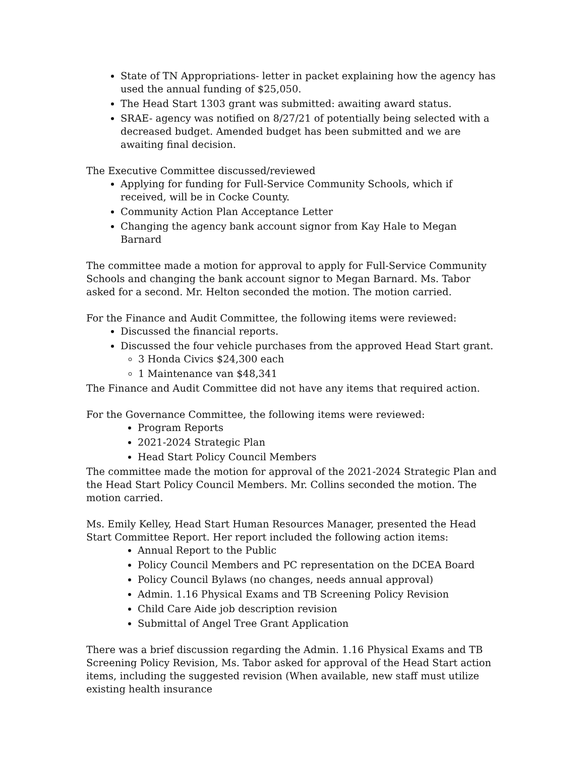State of TN Appropriations- letter in packet explaining how the agency has used the annual funding of $25,050.
The Head Start 1303 grant was submitted: awaiting award status.
SRAE- agency was notified on 8/27/21 of potentially being selected with a decreased budget. Amended budget has been submitted and we are awaiting final decision.
The Executive Committee discussed/reviewed
Applying for funding for Full-Service Community Schools, which if received, will be in Cocke County.
Community Action Plan Acceptance Letter
Changing the agency bank account signor from Kay Hale to Megan Barnard
The committee made a motion for approval to apply for Full-Service Community Schools and changing the bank account signor to Megan Barnard. Ms. Tabor asked for a second. Mr. Helton seconded the motion. The motion carried.
For the Finance and Audit Committee, the following items were reviewed:
Discussed the financial reports.
Discussed the four vehicle purchases from the approved Head Start grant.
3 Honda Civics $24,300 each
1 Maintenance van $48,341
The Finance and Audit Committee did not have any items that required action.
For the Governance Committee, the following items were reviewed:
Program Reports
2021-2024 Strategic Plan
Head Start Policy Council Members
The committee made the motion for approval of the 2021-2024 Strategic Plan and the Head Start Policy Council Members. Mr. Collins seconded the motion. The motion carried.
Ms. Emily Kelley, Head Start Human Resources Manager, presented the Head Start Committee Report. Her report included the following action items:
Annual Report to the Public
Policy Council Members and PC representation on the DCEA Board
Policy Council Bylaws (no changes, needs annual approval)
Admin. 1.16 Physical Exams and TB Screening Policy Revision
Child Care Aide job description revision
Submittal of Angel Tree Grant Application
There was a brief discussion regarding the Admin. 1.16 Physical Exams and TB Screening Policy Revision, Ms. Tabor asked for approval of the Head Start action items, including the suggested revision (When available, new staff must utilize existing health insurance